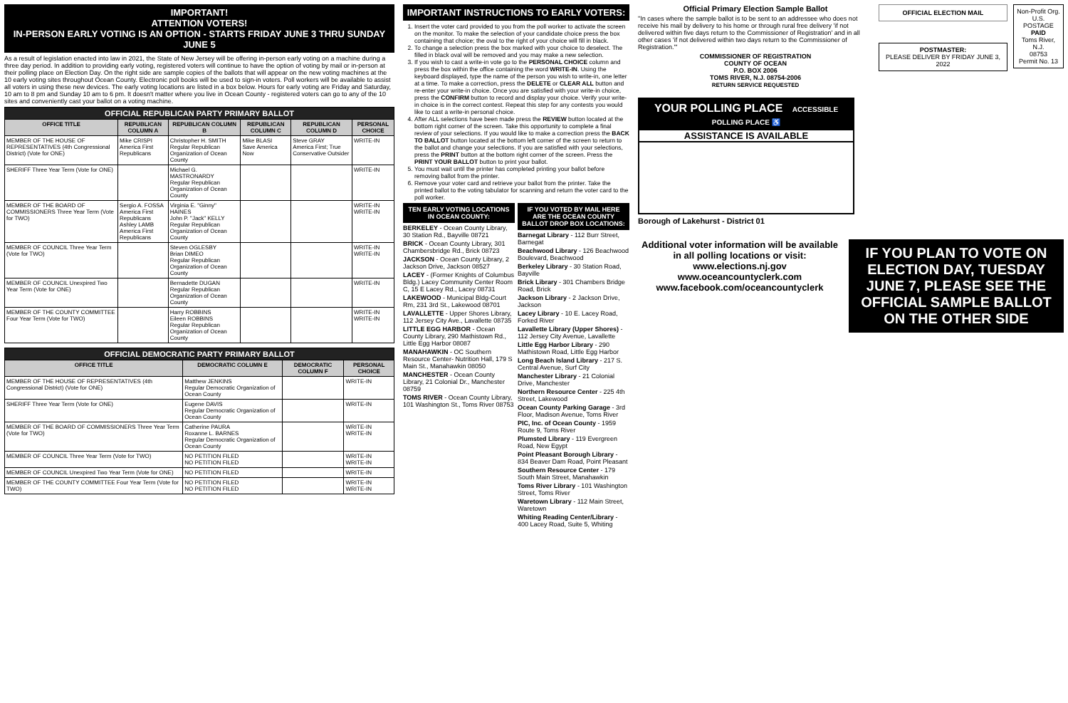IMPORTANT!
ATTENTION VOTERS!
IN-PERSON EARLY VOTING IS AN OPTION - STARTS FRIDAY JUNE 3 THRU SUNDAY JUNE 5
As a result of legislation enacted into law in 2021, the State of New Jersey will be offering in-person early voting on a machine during a three day period. In addition to providing early voting, registered voters will continue to have the option of voting by mail or in-person at their polling place on Election Day. On the right side are sample copies of the ballots that will appear on the new voting machines at the 10 early voting sites throughout Ocean County. Electronic poll books will be used to sign-in voters. Poll workers will be available to assist all voters in using these new devices. The early voting locations are listed in a box below. Hours for early voting are Friday and Saturday, 10 am to 8 pm and Sunday 10 am to 6 pm. It doesn't matter where you live in Ocean County - registered voters can go to any of the 10 sites and conveniently cast your ballot on a voting machine.
| OFFICIAL REPUBLICAN PARTY PRIMARY BALLOT | | | | | |
| OFFICE TITLE | REPUBLICAN COLUMN A | REPUBLICAN COLUMN B | REPUBLICAN COLUMN C | REPUBLICAN COLUMN D | PERSONAL CHOICE |
| MEMBER OF THE HOUSE OF REPRESENTATIVES (4th Congressional District) (Vote for ONE) | Mike CRISPI America First Republicans | Christopher H. SMITH Regular Republican Organization of Ocean County | Mike BLASI Save America Now | Steve GRAY America First; True Conservative Outsider | WRITE-IN |
| SHERIFF Three Year Term (Vote for ONE) | | Michael G. MASTRONARDY Regular Republican Organization of Ocean County | | | WRITE-IN |
| MEMBER OF THE BOARD OF COMMISSIONERS Three Year Term (Vote for TWO) | Sergio A. FOSSA America First Republicans Ashley LAMB America First Republicans | Virginia E. "Ginny" HAINES John P. "Jack" KELLY Regular Republican Organization of Ocean County | | | WRITE-IN WRITE-IN |
| MEMBER OF COUNCIL Three Year Term (Vote for TWO) | | Steven OGLESBY Brian DIMEO Regular Republican Organization of Ocean County | | | WRITE-IN WRITE-IN |
| MEMBER OF COUNCIL Unexpired Two Year Term (Vote for ONE) | | Bernadette DUGAN Regular Republican Organization of Ocean County | | | WRITE-IN |
| MEMBER OF THE COUNTY COMMITTEE Four Year Term (Vote for TWO) | | Harry ROBBINS Eileen ROBBINS Regular Republican Organization of Ocean County | | | WRITE-IN WRITE-IN |
| OFFICIAL DEMOCRATIC PARTY PRIMARY BALLOT | | | |
| OFFICE TITLE | DEMOCRATIC COLUMN E | DEMOCRATIC COLUMN F | PERSONAL CHOICE |
| MEMBER OF THE HOUSE OF REPRESENTATIVES (4th Congressional District) (Vote for ONE) | Matthew JENKINS Regular Democratic Organization of Ocean County | | WRITE-IN |
| SHERIFF Three Year Term (Vote for ONE) | Eugene DAVIS Regular Democratic Organization of Ocean County | | WRITE-IN |
| MEMBER OF THE BOARD OF COMMISSIONERS Three Year Term (Vote for TWO) | Catherine PAURA Roxanne L. BARNES Regular Democratic Organization of Ocean County | | WRITE-IN WRITE-IN |
| MEMBER OF COUNCIL Three Year Term (Vote for TWO) | NO PETITION FILED NO PETITION FILED | | WRITE-IN WRITE-IN |
| MEMBER OF COUNCIL Unexpired Two Year Term (Vote for ONE) | NO PETITION FILED | | WRITE-IN |
| MEMBER OF THE COUNTY COMMITTEE Four Year Term (Vote for TWO) | NO PETITION FILED NO PETITION FILED | | WRITE-IN WRITE-IN |
IMPORTANT INSTRUCTIONS TO EARLY VOTERS:
1. Insert the voter card provided to you from the poll worker to activate the screen on the monitor. To make the selection of your candidate choice press the box containing that choice; the oval to the right of your choice will fill in black.
2. To change a selection press the box marked with your choice to deselect. The filled in black oval will be removed and you may make a new selection.
3. If you wish to cast a write-in vote go to the PERSONAL CHOICE column and press the box within the office containing the word WRITE-IN. Using the keyboard displayed, type the name of the person you wish to write-in, one letter at a time. To make a correction, press the DELETE or CLEAR ALL button and re-enter your write-in choice. Once you are satisfied with your write-in choice, press the CONFIRM button to record and display your choice. Verify your write-in choice is in the correct contest. Repeat this step for any contests you would like to cast a write-in personal choice.
4. After ALL selections have been made press the REVIEW button located at the bottom right corner of the screen. Take this opportunity to complete a final review of your selections. If you would like to make a correction press the BACK TO BALLOT button located at the bottom left corner of the screen to return to the ballot and change your selections. If you are satisfied with your selections, press the PRINT button at the bottom right corner of the screen. Press the PRINT YOUR BALLOT button to print your ballot.
5. You must wait until the printer has completed printing your ballot before removing ballot from the printer.
6. Remove your voter card and retrieve your ballot from the printer. Take the printed ballot to the voting tabulator for scanning and return the voter card to the poll worker.
TEN EARLY VOTING LOCATIONS IN OCEAN COUNTY:
BERKELEY - Ocean County Library, 30 Station Rd., Bayville 08721
BRICK - Ocean County Library, 301 Chambersbridge Rd., Brick 08723
JACKSON - Ocean County Library, 2 Jackson Drive, Jackson 08527
LACEY - (Former Knights of Columbus Bldg.) Lacey Community Center Room C, 15 E Lacey Rd., Lacey 08731
LAKEWOOD - Municipal Bldg-Court Rm, 231 3rd St., Lakewood 08701
LAVALLETTE - Upper Shores Library, 112 Jersey City Ave., Lavallette 08735
LITTLE EGG HARBOR - Ocean County Library, 290 Mathistown Rd., Little Egg Harbor 08087
MANAHAWKIN - OC Southern Resource Center- Nutrition Hall, 179 S Main St., Manahawkin 08050
MANCHESTER - Ocean County Library, 21 Colonial Dr., Manchester 08759
TOMS RIVER - Ocean County Library, 101 Washington St., Toms River 08753
IF YOU VOTED BY MAIL HERE ARE THE OCEAN COUNTY BALLOT DROP BOX LOCATIONS:
Barnegat Library - 112 Burr Street, Barnegat
Beachwood Library - 126 Beachwood Boulevard, Beachwood
Berkeley Library - 30 Station Road, Bayville
Brick Library - 301 Chambers Bridge Road, Brick
Jackson Library - 2 Jackson Drive, Jackson
Lacey Library - 10 E. Lacey Road, Forked River
Lavallette Library (Upper Shores) - 112 Jersey City Avenue, Lavallette
Little Egg Harbor Library - 290 Mathistown Road, Little Egg Harbor
Long Beach Island Library - 217 S. Central Avenue, Surf City
Manchester Library - 21 Colonial Drive, Manchester
Northern Resource Center - 225 4th Street, Lakewood
Ocean County Parking Garage - 3rd Floor, Madison Avenue, Toms River
PIC, Inc. of Ocean County - 1959 Route 9, Toms River
Plumsted Library - 119 Evergreen Road, New Egypt
Point Pleasant Borough Library - 834 Beaver Dam Road, Point Pleasant
Southern Resource Center - 179 South Main Street, Manahawkin
Toms River Library - 101 Washington Street, Toms River
Waretown Library - 112 Main Street, Waretown
Whiting Reading Center/Library - 400 Lacey Road, Suite 5, Whiting
Official Primary Election Sample Ballot
"In cases where the sample ballot is to be sent to an addressee who does not receive his mail by delivery to his home or through rural free delivery 'if not delivered within five days return to the Commissioner of Registration' and in all other cases 'if not delivered within two days return to the Commissioner of Registration.'"
COMMISSIONER OF REGISTRATION
COUNTY OF OCEAN
P.O. BOX 2006
TOMS RIVER, N.J. 08754-2006
RETURN SERVICE REQUESTED
OFFICIAL ELECTION MAIL
POSTMASTER:
PLEASE DELIVER BY FRIDAY JUNE 3, 2022
Non-Profit Org.
U.S. POSTAGE
PAID
Toms River, N.J.
08753
Permit No. 13
YOUR POLLING PLACE ACCESSIBLE POLLING PLACE ♿
ASSISTANCE IS AVAILABLE
Borough of Lakehurst - District 01
Additional voter information will be available in all polling locations or visit:
www.elections.nj.gov
www.oceancountyclerk.com
www.facebook.com/oceancountyclerk
IF YOU PLAN TO VOTE ON ELECTION DAY, TUESDAY JUNE 7, PLEASE SEE THE OFFICIAL SAMPLE BALLOT ON THE OTHER SIDE